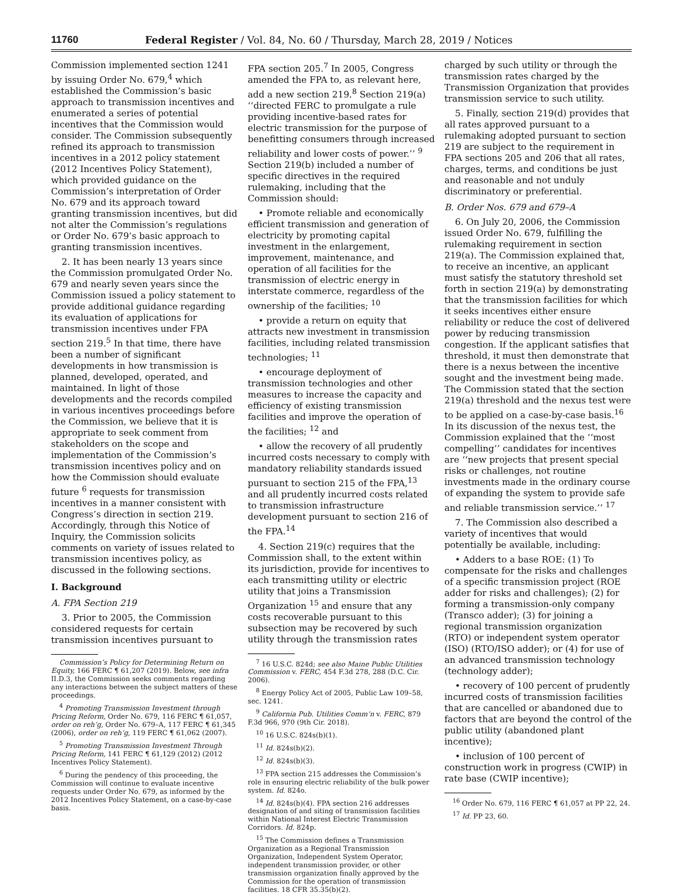11760 Federal Register / Vol. 84, No. 60 / Thursday, March 28, 2019 / Notices
Commission implemented section 1241 by issuing Order No. 679,<sup>4</sup> which established the Commission’s basic approach to transmission incentives and enumerated a series of potential incentives that the Commission would consider. The Commission subsequently refined its approach to transmission incentives in a 2012 policy statement (2012 Incentives Policy Statement), which provided guidance on the Commission’s interpretation of Order No. 679 and its approach toward granting transmission incentives, but did not alter the Commission’s regulations or Order No. 679’s basic approach to granting transmission incentives.
2. It has been nearly 13 years since the Commission promulgated Order No. 679 and nearly seven years since the Commission issued a policy statement to provide additional guidance regarding its evaluation of applications for transmission incentives under FPA section 219.<sup>5</sup> In that time, there have been a number of significant developments in how transmission is planned, developed, operated, and maintained. In light of those developments and the records compiled in various incentives proceedings before the Commission, we believe that it is appropriate to seek comment from stakeholders on the scope and implementation of the Commission’s transmission incentives policy and on how the Commission should evaluate future <sup>6</sup> requests for transmission incentives in a manner consistent with Congress’s direction in section 219. Accordingly, through this Notice of Inquiry, the Commission solicits comments on variety of issues related to transmission incentives policy, as discussed in the following sections.
I. Background
A. FPA Section 219
3. Prior to 2005, the Commission considered requests for certain transmission incentives pursuant to
Commission’s Policy for Determining Return on Equity, 166 FERC ¶ 61,207 (2019). Below, see infra II.D.3, the Commission seeks comments regarding any interactions between the subject matters of these proceedings.
<sup>4</sup> Promoting Transmission Investment through Pricing Reform, Order No. 679, 116 FERC ¶ 61,057, order on reh’g, Order No. 679–A, 117 FERC ¶ 61,345 (2006), order on reh’g, 119 FERC ¶ 61,062 (2007).
<sup>5</sup> Promoting Transmission Investment Through Pricing Reform, 141 FERC ¶ 61,129 (2012) (2012 Incentives Policy Statement).
<sup>6</sup> During the pendency of this proceeding, the Commission will continue to evaluate incentive requests under Order No. 679, as informed by the 2012 Incentives Policy Statement, on a case-by-case basis.
FPA section 205.<sup>7</sup> In 2005, Congress amended the FPA to, as relevant here, add a new section 219.<sup>8</sup> Section 219(a) ‘‘directed FERC to promulgate a rule providing incentive-based rates for electric transmission for the purpose of benefitting consumers through increased reliability and lower costs of power.’’ <sup>9</sup> Section 219(b) included a number of specific directives in the required rulemaking, including that the Commission should:
• Promote reliable and economically efficient transmission and generation of electricity by promoting capital investment in the enlargement, improvement, maintenance, and operation of all facilities for the transmission of electric energy in interstate commerce, regardless of the ownership of the facilities; <sup>10</sup>
• provide a return on equity that attracts new investment in transmission facilities, including related transmission technologies; <sup>11</sup>
• encourage deployment of transmission technologies and other measures to increase the capacity and efficiency of existing transmission facilities and improve the operation of the facilities; <sup>12</sup> and
• allow the recovery of all prudently incurred costs necessary to comply with mandatory reliability standards issued pursuant to section 215 of the FPA,<sup>13</sup> and all prudently incurred costs related to transmission infrastructure development pursuant to section 216 of the FPA.<sup>14</sup>
4. Section 219(c) requires that the Commission shall, to the extent within its jurisdiction, provide for incentives to each transmitting utility or electric utility that joins a Transmission Organization <sup>15</sup> and ensure that any costs recoverable pursuant to this subsection may be recovered by such utility through the transmission rates
<sup>7</sup> 16 U.S.C. 824d; see also Maine Public Utilities Commission v. FERC, 454 F.3d 278, 288 (D.C. Cir. 2006).
<sup>8</sup> Energy Policy Act of 2005, Public Law 109–58, sec. 1241.
<sup>9</sup> California Pub. Utilities Comm’n v. FERC, 879 F.3d 966, 970 (9th Cir. 2018).
<sup>10</sup> 16 U.S.C. 824s(b)(1).
<sup>11</sup> Id. 824s(b)(2).
<sup>12</sup> Id. 824s(b)(3).
<sup>13</sup> FPA section 215 addresses the Commission’s role in ensuring electric reliability of the bulk power system. Id. 824o.
<sup>14</sup> Id. 824s(b)(4). FPA section 216 addresses designation of and siting of transmission facilities within National Interest Electric Transmission Corridors. Id. 824p.
<sup>15</sup> The Commission defines a Transmission Organization as a Regional Transmission Organization, Independent System Operator, independent transmission provider, or other transmission organization finally approved by the Commission for the operation of transmission facilities. 18 CFR 35.35(b)(2).
charged by such utility or through the transmission rates charged by the Transmission Organization that provides transmission service to such utility.
5. Finally, section 219(d) provides that all rates approved pursuant to a rulemaking adopted pursuant to section 219 are subject to the requirement in FPA sections 205 and 206 that all rates, charges, terms, and conditions be just and reasonable and not unduly discriminatory or preferential.
B. Order Nos. 679 and 679–A
6. On July 20, 2006, the Commission issued Order No. 679, fulfilling the rulemaking requirement in section 219(a). The Commission explained that, to receive an incentive, an applicant must satisfy the statutory threshold set forth in section 219(a) by demonstrating that the transmission facilities for which it seeks incentives either ensure reliability or reduce the cost of delivered power by reducing transmission congestion. If the applicant satisfies that threshold, it must then demonstrate that there is a nexus between the incentive sought and the investment being made. The Commission stated that the section 219(a) threshold and the nexus test were to be applied on a case-by-case basis.<sup>16</sup> In its discussion of the nexus test, the Commission explained that the ‘‘most compelling’’ candidates for incentives are ‘‘new projects that present special risks or challenges, not routine investments made in the ordinary course of expanding the system to provide safe and reliable transmission service.’’ <sup>17</sup>
7. The Commission also described a variety of incentives that would potentially be available, including:
• Adders to a base ROE: (1) To compensate for the risks and challenges of a specific transmission project (ROE adder for risks and challenges); (2) for forming a transmission-only company (Transco adder); (3) for joining a regional transmission organization (RTO) or independent system operator (ISO) (RTO/ISO adder); or (4) for use of an advanced transmission technology (technology adder);
• recovery of 100 percent of prudently incurred costs of transmission facilities that are cancelled or abandoned due to factors that are beyond the control of the public utility (abandoned plant incentive);
• inclusion of 100 percent of construction work in progress (CWIP) in rate base (CWIP incentive);
<sup>16</sup> Order No. 679, 116 FERC ¶ 61,057 at PP 22, 24.
<sup>17</sup> Id. PP 23, 60.